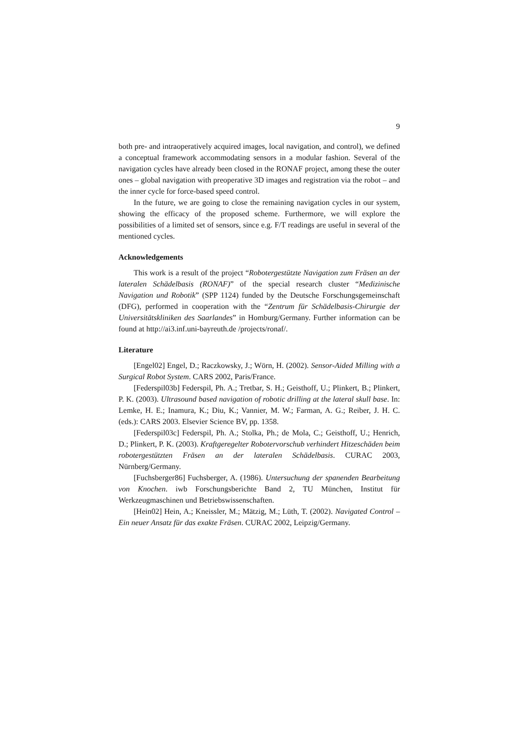9
both pre- and intraoperatively acquired images, local navigation, and control), we defined a conceptual framework accommodating sensors in a modular fashion. Several of the navigation cycles have already been closed in the RONAF project, among these the outer ones – global navigation with preoperative 3D images and registration via the robot – and the inner cycle for force-based speed control.
In the future, we are going to close the remaining navigation cycles in our system, showing the efficacy of the proposed scheme. Furthermore, we will explore the possibilities of a limited set of sensors, since e.g. F/T readings are useful in several of the mentioned cycles.
Acknowledgements
This work is a result of the project “Robotergestützte Navigation zum Fräsen an der lateralen Schädelbasis (RONAF)” of the special research cluster “Medizinische Navigation und Robotik” (SPP 1124) funded by the Deutsche Forschungsgemeinschaft (DFG), performed in cooperation with the “Zentrum für Schädelbasis-Chirurgie der Universitätskliniken des Saarlandes” in Homburg/Germany. Further information can be found at http://ai3.inf.uni-bayreuth.de /projects/ronaf/.
Literature
[Engel02] Engel, D.; Raczkowsky, J.; Wörn, H. (2002). Sensor-Aided Milling with a Surgical Robot System. CARS 2002, Paris/France.
[Federspil03b] Federspil, Ph. A.; Tretbar, S. H.; Geisthoff, U.; Plinkert, B.; Plinkert, P. K. (2003). Ultrasound based navigation of robotic drilling at the lateral skull base. In: Lemke, H. E.; Inamura, K.; Diu, K.; Vannier, M. W.; Farman, A. G.; Reiber, J. H. C. (eds.): CARS 2003. Elsevier Science BV, pp. 1358.
[Federspil03c] Federspil, Ph. A.; Stolka, Ph.; de Mola, C.; Geisthoff, U.; Henrich, D.; Plinkert, P. K. (2003). Kraftgeregelter Robotervorschub verhindert Hitzeschäden beim robotergestützten Fräsen an der lateralen Schädelbasis. CURAC 2003, Nürnberg/Germany.
[Fuchsberger86] Fuchsberger, A. (1986). Untersuchung der spanenden Bearbeitung von Knochen. iwb Forschungsberichte Band 2, TU München, Institut für Werkzeugmaschinen und Betriebswissenschaften.
[Hein02] Hein, A.; Kneissler, M.; Mätzig, M.; Lüth, T. (2002). Navigated Control – Ein neuer Ansatz für das exakte Fräsen. CURAC 2002, Leipzig/Germany.